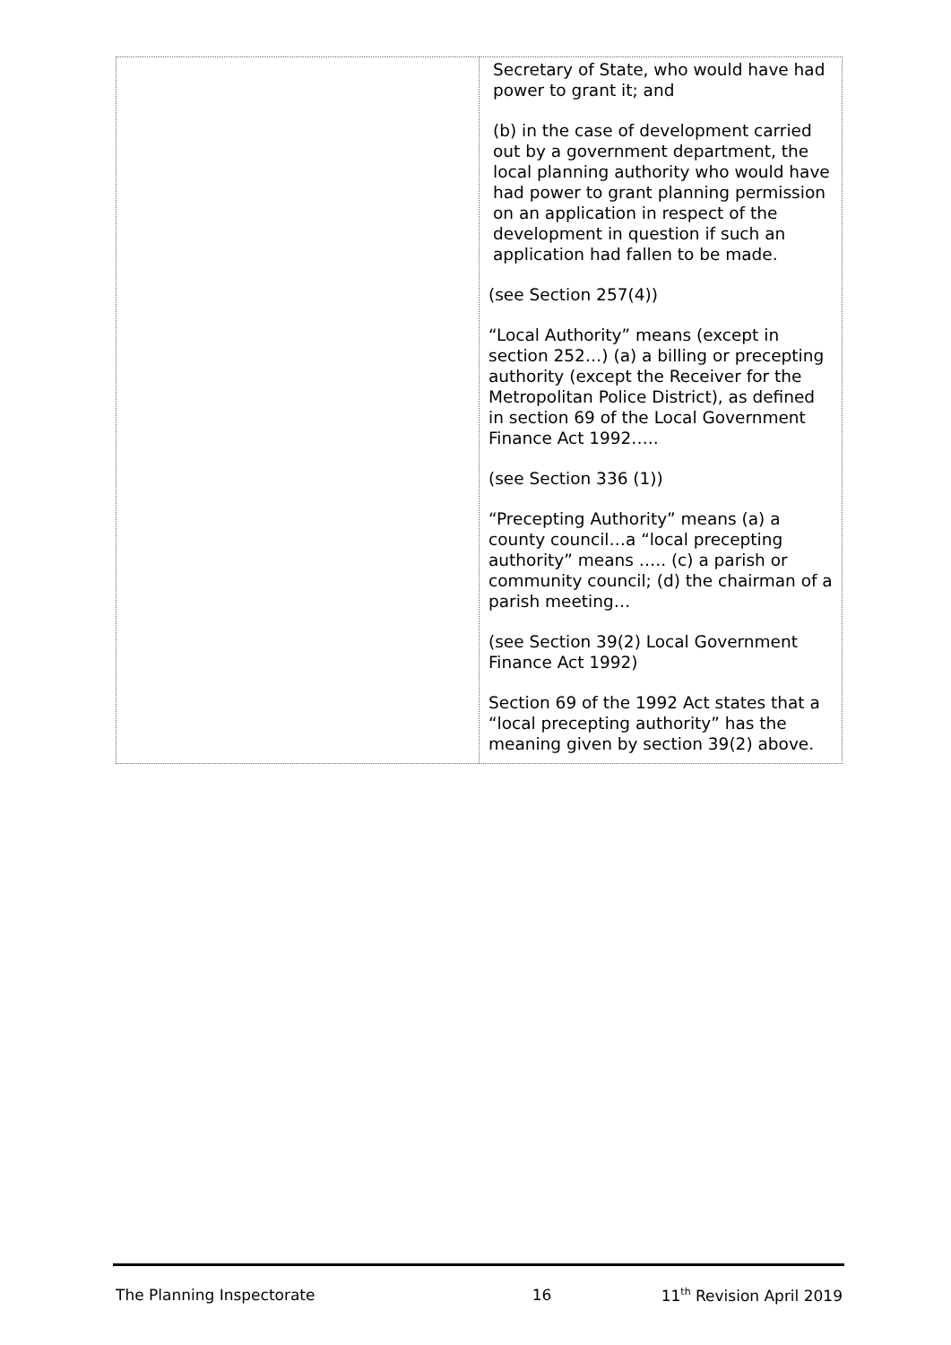| | Secretary of State, who would have had power to grant it; and (b) in the case of development carried out by a government department, the local planning authority who would have had power to grant planning permission on an application in respect of the development in question if such an application had fallen to be made. (see Section 257(4)) “Local Authority” means (except in section 252…) (a) a billing or precepting authority (except the Receiver for the Metropolitan Police District), as defined in section 69 of the Local Government Finance Act 1992….. (see Section 336 (1)) “Precepting Authority” means (a) a county council…a “local precepting authority” means ….. (c) a parish or community council; (d) the chairman of a parish meeting… (see Section 39(2) Local Government Finance Act 1992) Section 69 of the 1992 Act states that a “local precepting authority” has the meaning given by section 39(2) above. |
The Planning Inspectorate 16 11<sup>th</sup> Revision April 2019